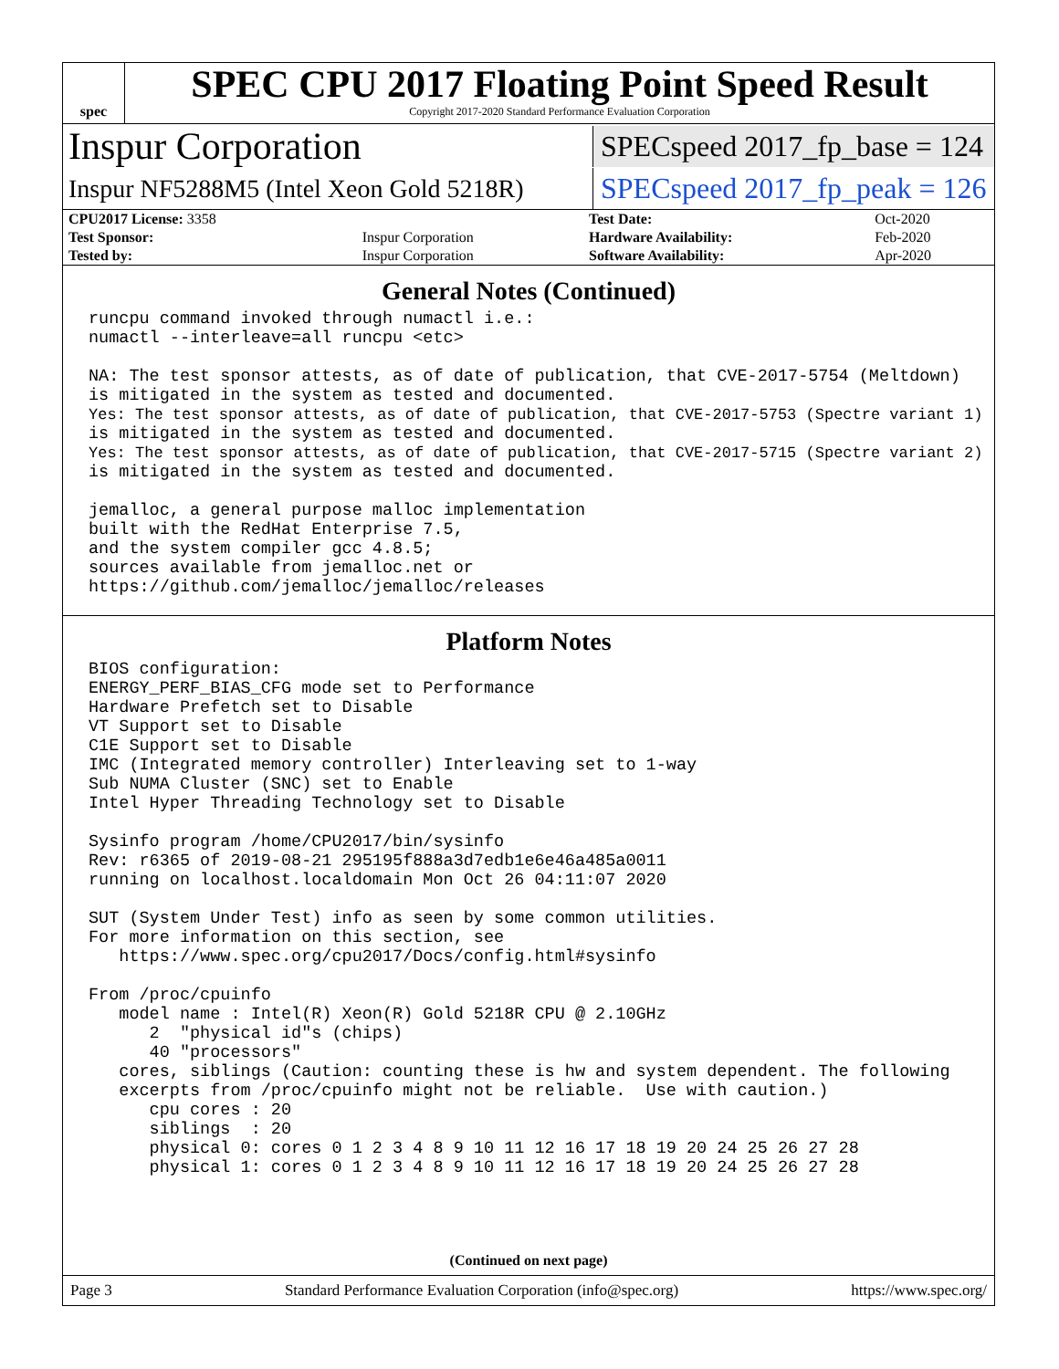spec
SPEC CPU 2017 Floating Point Speed Result
Copyright 2017-2020 Standard Performance Evaluation Corporation
Inspur Corporation
SPECspeed 2017_fp_base = 124
Inspur NF5288M5 (Intel Xeon Gold 5218R)
SPECspeed 2017_fp_peak = 126
| CPU2017 License: 3358 | | Test Date: | Oct-2020 |
| Test Sponsor: | Inspur Corporation | Hardware Availability: | Feb-2020 |
| Tested by: | Inspur Corporation | Software Availability: | Apr-2020 |
General Notes (Continued)
runcpu command invoked through numactl i.e.:
numactl --interleave=all runcpu <etc>

NA: The test sponsor attests, as of date of publication, that CVE-2017-5754 (Meltdown)
is mitigated in the system as tested and documented.
Yes: The test sponsor attests, as of date of publication, that CVE-2017-5753 (Spectre variant 1)
is mitigated in the system as tested and documented.
Yes: The test sponsor attests, as of date of publication, that CVE-2017-5715 (Spectre variant 2)
is mitigated in the system as tested and documented.

jemalloc, a general purpose malloc implementation
built with the RedHat Enterprise 7.5,
and the system compiler gcc 4.8.5;
sources available from jemalloc.net or
https://github.com/jemalloc/jemalloc/releases
Platform Notes
BIOS configuration:
ENERGY_PERF_BIAS_CFG mode set to Performance
Hardware Prefetch set to Disable
VT Support set to Disable
C1E Support set to Disable
IMC (Integrated memory controller) Interleaving set to 1-way
Sub NUMA Cluster (SNC) set to Enable
Intel Hyper Threading Technology set to Disable

Sysinfo program /home/CPU2017/bin/sysinfo
Rev: r6365 of 2019-08-21 295195f888a3d7edb1e6e46a485a0011
running on localhost.localdomain Mon Oct 26 04:11:07 2020

SUT (System Under Test) info as seen by some common utilities.
For more information on this section, see
   https://www.spec.org/cpu2017/Docs/config.html#sysinfo

From /proc/cpuinfo
   model name : Intel(R) Xeon(R) Gold 5218R CPU @ 2.10GHz
      2  "physical id"s (chips)
      40 "processors"
   cores, siblings (Caution: counting these is hw and system dependent. The following
   excerpts from /proc/cpuinfo might not be reliable.  Use with caution.)
      cpu cores : 20
      siblings  : 20
      physical 0: cores 0 1 2 3 4 8 9 10 11 12 16 17 18 19 20 24 25 26 27 28
      physical 1: cores 0 1 2 3 4 8 9 10 11 12 16 17 18 19 20 24 25 26 27 28
(Continued on next page)
Page 3 Standard Performance Evaluation Corporation (info@spec.org) https://www.spec.org/